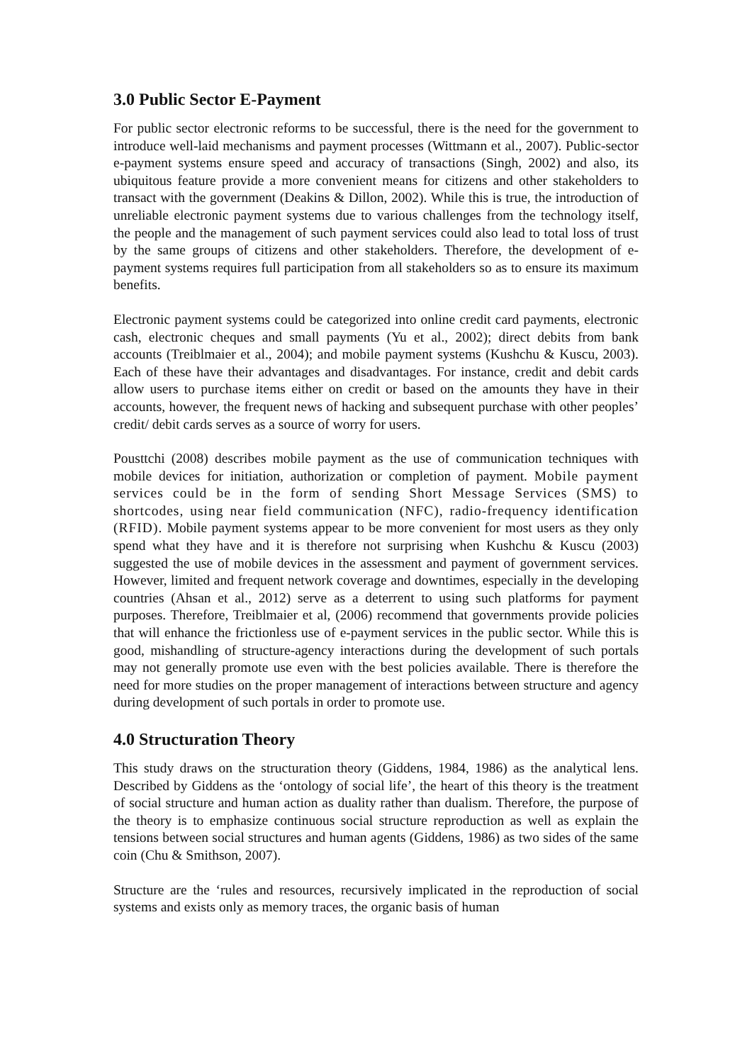3.0 Public Sector E-Payment
For public sector electronic reforms to be successful, there is the need for the government to introduce well-laid mechanisms and payment processes (Wittmann et al., 2007). Public-sector e-payment systems ensure speed and accuracy of transactions (Singh, 2002) and also, its ubiquitous feature provide a more convenient means for citizens and other stakeholders to transact with the government (Deakins & Dillon, 2002). While this is true, the introduction of unreliable electronic payment systems due to various challenges from the technology itself, the people and the management of such payment services could also lead to total loss of trust by the same groups of citizens and other stakeholders. Therefore, the development of e-payment systems requires full participation from all stakeholders so as to ensure its maximum benefits.
Electronic payment systems could be categorized into online credit card payments, electronic cash, electronic cheques and small payments (Yu et al., 2002); direct debits from bank accounts (Treiblmaier et al., 2004); and mobile payment systems (Kushchu & Kuscu, 2003). Each of these have their advantages and disadvantages. For instance, credit and debit cards allow users to purchase items either on credit or based on the amounts they have in their accounts, however, the frequent news of hacking and subsequent purchase with other peoples’ credit/ debit cards serves as a source of worry for users.
Pousttchi (2008) describes mobile payment as the use of communication techniques with mobile devices for initiation, authorization or completion of payment. Mobile payment services could be in the form of sending Short Message Services (SMS) to shortcodes, using near field communication (NFC), radio-frequency identification (RFID). Mobile payment systems appear to be more convenient for most users as they only spend what they have and it is therefore not surprising when Kushchu & Kuscu (2003) suggested the use of mobile devices in the assessment and payment of government services. However, limited and frequent network coverage and downtimes, especially in the developing countries (Ahsan et al., 2012) serve as a deterrent to using such platforms for payment purposes. Therefore, Treiblmaier et al, (2006) recommend that governments provide policies that will enhance the frictionless use of e-payment services in the public sector. While this is good, mishandling of structure-agency interactions during the development of such portals may not generally promote use even with the best policies available. There is therefore the need for more studies on the proper management of interactions between structure and agency during development of such portals in order to promote use.
4.0 Structuration Theory
This study draws on the structuration theory (Giddens, 1984, 1986) as the analytical lens. Described by Giddens as the ‘ontology of social life’, the heart of this theory is the treatment of social structure and human action as duality rather than dualism. Therefore, the purpose of the theory is to emphasize continuous social structure reproduction as well as explain the tensions between social structures and human agents (Giddens, 1986) as two sides of the same coin (Chu & Smithson, 2007).
Structure are the ‘rules and resources, recursively implicated in the reproduction of social systems and exists only as memory traces, the organic basis of human